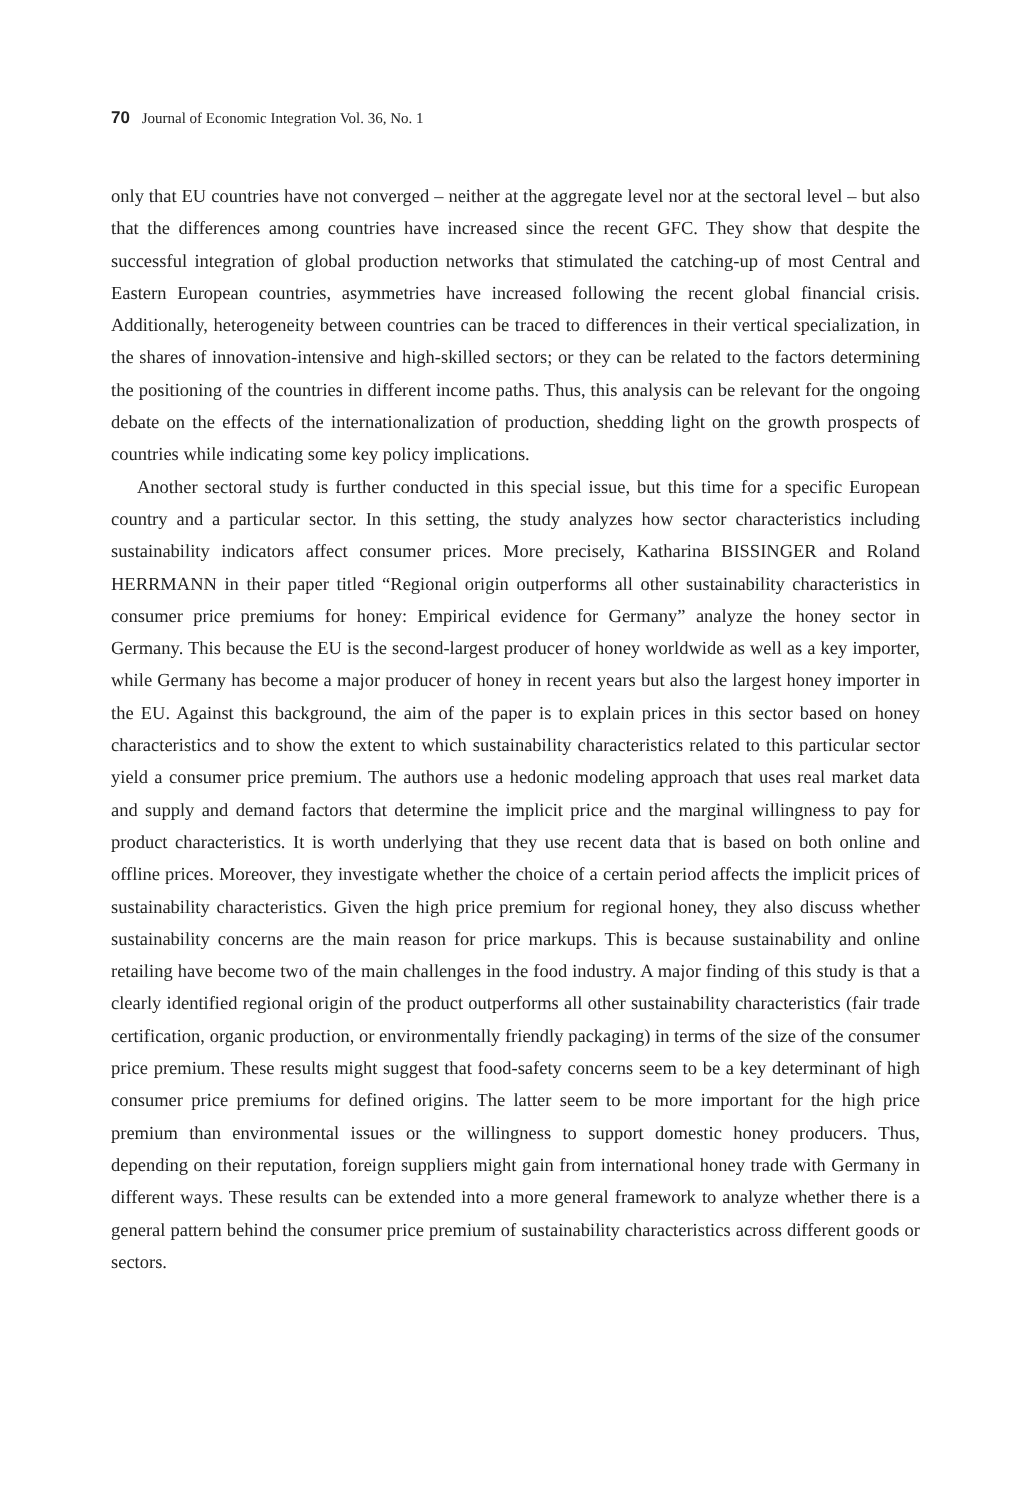70 Journal of Economic Integration Vol. 36, No. 1
only that EU countries have not converged – neither at the aggregate level nor at the sectoral level – but also that the differences among countries have increased since the recent GFC. They show that despite the successful integration of global production networks that stimulated the catching-up of most Central and Eastern European countries, asymmetries have increased following the recent global financial crisis. Additionally, heterogeneity between countries can be traced to differences in their vertical specialization, in the shares of innovation-intensive and high-skilled sectors; or they can be related to the factors determining the positioning of the countries in different income paths. Thus, this analysis can be relevant for the ongoing debate on the effects of the internationalization of production, shedding light on the growth prospects of countries while indicating some key policy implications.
Another sectoral study is further conducted in this special issue, but this time for a specific European country and a particular sector. In this setting, the study analyzes how sector characteristics including sustainability indicators affect consumer prices. More precisely, Katharina BISSINGER and Roland HERRMANN in their paper titled “Regional origin outperforms all other sustainability characteristics in consumer price premiums for honey: Empirical evidence for Germany” analyze the honey sector in Germany. This because the EU is the second-largest producer of honey worldwide as well as a key importer, while Germany has become a major producer of honey in recent years but also the largest honey importer in the EU. Against this background, the aim of the paper is to explain prices in this sector based on honey characteristics and to show the extent to which sustainability characteristics related to this particular sector yield a consumer price premium. The authors use a hedonic modeling approach that uses real market data and supply and demand factors that determine the implicit price and the marginal willingness to pay for product characteristics. It is worth underlying that they use recent data that is based on both online and offline prices. Moreover, they investigate whether the choice of a certain period affects the implicit prices of sustainability characteristics. Given the high price premium for regional honey, they also discuss whether sustainability concerns are the main reason for price markups. This is because sustainability and online retailing have become two of the main challenges in the food industry. A major finding of this study is that a clearly identified regional origin of the product outperforms all other sustainability characteristics (fair trade certification, organic production, or environmentally friendly packaging) in terms of the size of the consumer price premium. These results might suggest that food-safety concerns seem to be a key determinant of high consumer price premiums for defined origins. The latter seem to be more important for the high price premium than environmental issues or the willingness to support domestic honey producers. Thus, depending on their reputation, foreign suppliers might gain from international honey trade with Germany in different ways. These results can be extended into a more general framework to analyze whether there is a general pattern behind the consumer price premium of sustainability characteristics across different goods or sectors.